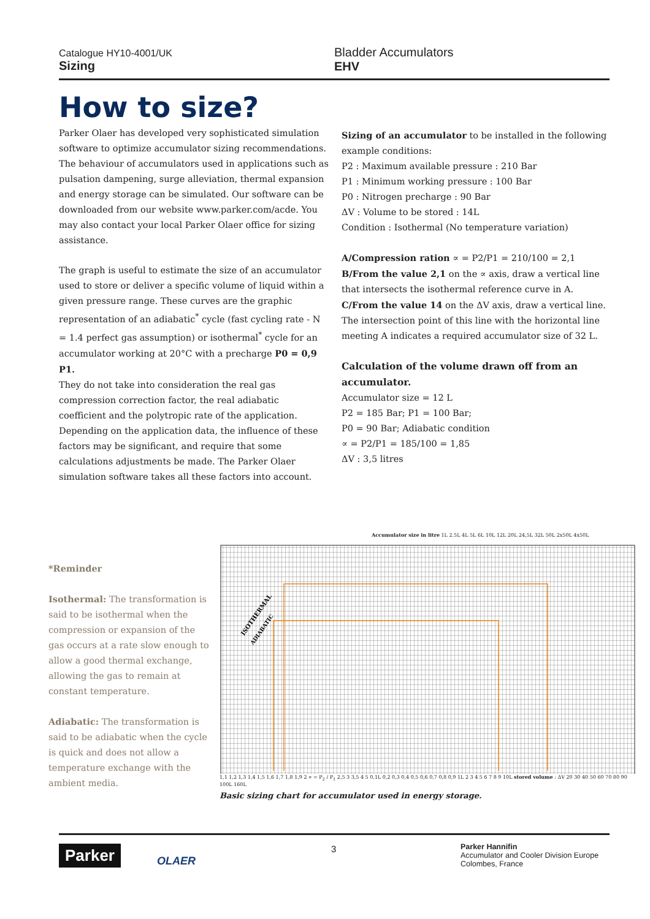Catalogue HY10-4001/UK
Sizing
Bladder Accumulators
EHV
How to size?
Parker Olaer has developed very sophisticated simulation software to optimize accumulator sizing recommendations. The behaviour of accumulators used in applications such as pulsation dampening, surge alleviation, thermal expansion and energy storage can be simulated. Our software can be downloaded from our website www.parker.com/acde. You may also contact your local Parker Olaer office for sizing assistance.
The graph is useful to estimate the size of an accumulator used to store or deliver a specific volume of liquid within a given pressure range. These curves are the graphic representation of an adiabatic<sup>*</sup> cycle (fast cycling rate - N = 1.4 perfect gas assumption) or isothermal<sup>*</sup> cycle for an accumulator working at 20°C with a precharge P0 = 0,9 P1.
They do not take into consideration the real gas compression correction factor, the real adiabatic coefficient and the polytropic rate of the application. Depending on the application data, the influence of these factors may be significant, and require that some calculations adjustments be made. The Parker Olaer simulation software takes all these factors into account.
Sizing of an accumulator to be installed in the following example conditions:
P2 : Maximum available pressure : 210 Bar
P1 : Minimum working pressure : 100 Bar
P0 : Nitrogen precharge : 90 Bar
ΔV : Volume to be stored : 14L
Condition : Isothermal (No temperature variation)
A/Compression ration ∝ = P2/P1 = 210/100 = 2,1
B/From the value 2,1 on the ∝ axis, draw a vertical line that intersects the isothermal reference curve in A.
C/From the value 14 on the ΔV axis, draw a vertical line. The intersection point of this line with the horizontal line meeting A indicates a required accumulator size of 32 L.
Calculation of the volume drawn off from an accumulator.
Accumulator size = 12 L
P2 = 185 Bar; P1 = 100 Bar;
P0 = 90 Bar; Adiabatic condition
∝ = P2/P1 = 185/100 = 1,85
ΔV : 3,5 litres
*Reminder
Isothermal: The transformation is said to be isothermal when the compression or expansion of the gas occurs at a rate slow enough to allow a good thermal exchange, allowing the gas to remain at constant temperature.
Adiabatic: The transformation is said to be adiabatic when the cycle is quick and does not allow a temperature exchange with the ambient media.
Accumulator size in litre 1L 2.5L 4L 5L 6L 10L 12L 20L 24,5L 32L 50L 2x50L 4x50L
ISOTHERMAL
ADIABATIC
1,1 1,2 1,3 1,4 1,5 1,6 1,7 1,8 1,9 2 ∝ = P<sub>2</sub> / P<sub>1</sub> 2,5 3 3,5 4 5 0,1L 0,2 0,3 0,4 0,5 0,6 0,7 0,8 0,9 1L 2 3 4 5 6 7 8 9 10L stored volume : ΔV 20 30 40 50 60 70 80 90 100L 160L
Basic sizing chart for accumulator used in energy storage.
Parker OLAER
3
Parker Hannifin
Accumulator and Cooler Division Europe
Colombes, France